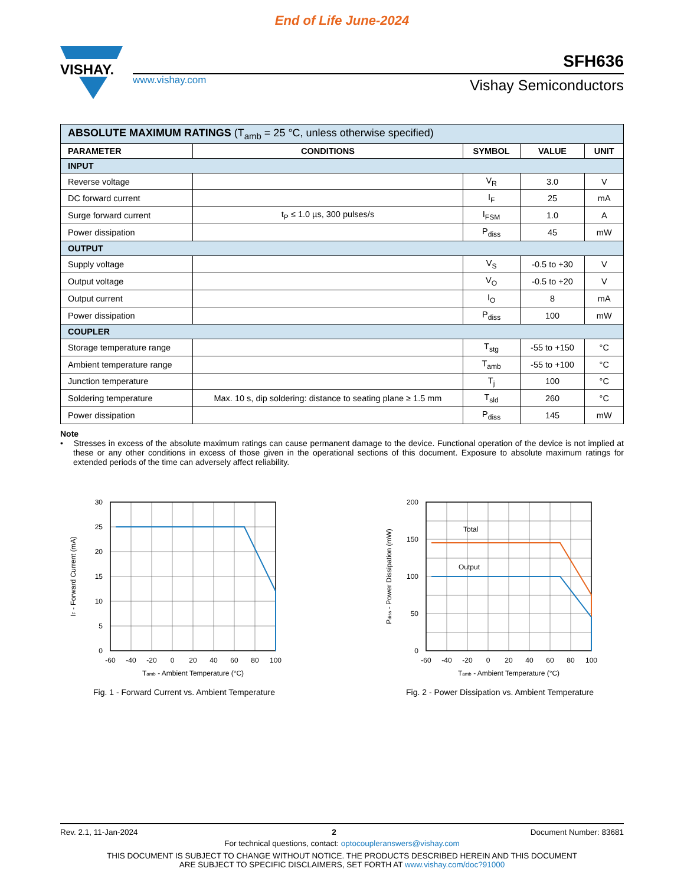End of Life June-2024
VISHAY.
SFH636
www.vishay.com Vishay Semiconductors
| ABSOLUTE MAXIMUM RATINGS (T<sub>amb</sub> = 25 °C, unless otherwise specified) | | | | |
| PARAMETER | CONDITIONS | SYMBOL | VALUE | UNIT |
| INPUT | | | | |
| Reverse voltage | | V<sub>R</sub> | 3.0 | V |
| DC forward current | | I<sub>F</sub> | 25 | mA |
| Surge forward current | t<sub>P</sub> ≤ 1.0 µs, 300 pulses/s | I<sub>FSM</sub> | 1.0 | A |
| Power dissipation | | P<sub>diss</sub> | 45 | mW |
| OUTPUT | | | | |
| Supply voltage | | V<sub>S</sub> | -0.5 to +30 | V |
| Output voltage | | V<sub>O</sub> | -0.5 to +20 | V |
| Output current | | I<sub>O</sub> | 8 | mA |
| Power dissipation | | P<sub>diss</sub> | 100 | mW |
| COUPLER | | | | |
| Storage temperature range | | T<sub>stg</sub> | -55 to +150 | °C |
| Ambient temperature range | | T<sub>amb</sub> | -55 to +100 | °C |
| Junction temperature | | T<sub>j</sub> | 100 | °C |
| Soldering temperature | Max. 10 s, dip soldering: distance to seating plane ≥ 1.5 mm | T<sub>sld</sub> | 260 | °C |
| Power dissipation | | P<sub>diss</sub> | 145 | mW |
Note
• Stresses in excess of the absolute maximum ratings can cause permanent damage to the device. Functional operation of the device is not implied at these or any other conditions in excess of those given in the operational sections of this document. Exposure to absolute maximum ratings for extended periods of the time can adversely affect reliability.
30
25
20
15
10
5
0
-60
-40
-20
0
20
40
60
80
100
Tamb - Ambient Temperature (°C)
IF - Forward Current (mA)
Fig. 1 - Forward Current vs. Ambient Temperature
Total
Output
200
150
100
50
0
-60
-40
-20
0
20
40
60
80
100
Tamb - Ambient Temperature (°C)
Pdiss - Power Dissipation (mW)
Fig. 2 - Power Dissipation vs. Ambient Temperature
Rev. 2.1, 11-Jan-2024 2 Document Number: 83681
For technical questions, contact: optocoupleranswers@vishay.com
THIS DOCUMENT IS SUBJECT TO CHANGE WITHOUT NOTICE. THE PRODUCTS DESCRIBED HEREIN AND THIS DOCUMENT
ARE SUBJECT TO SPECIFIC DISCLAIMERS, SET FORTH AT www.vishay.com/doc?91000